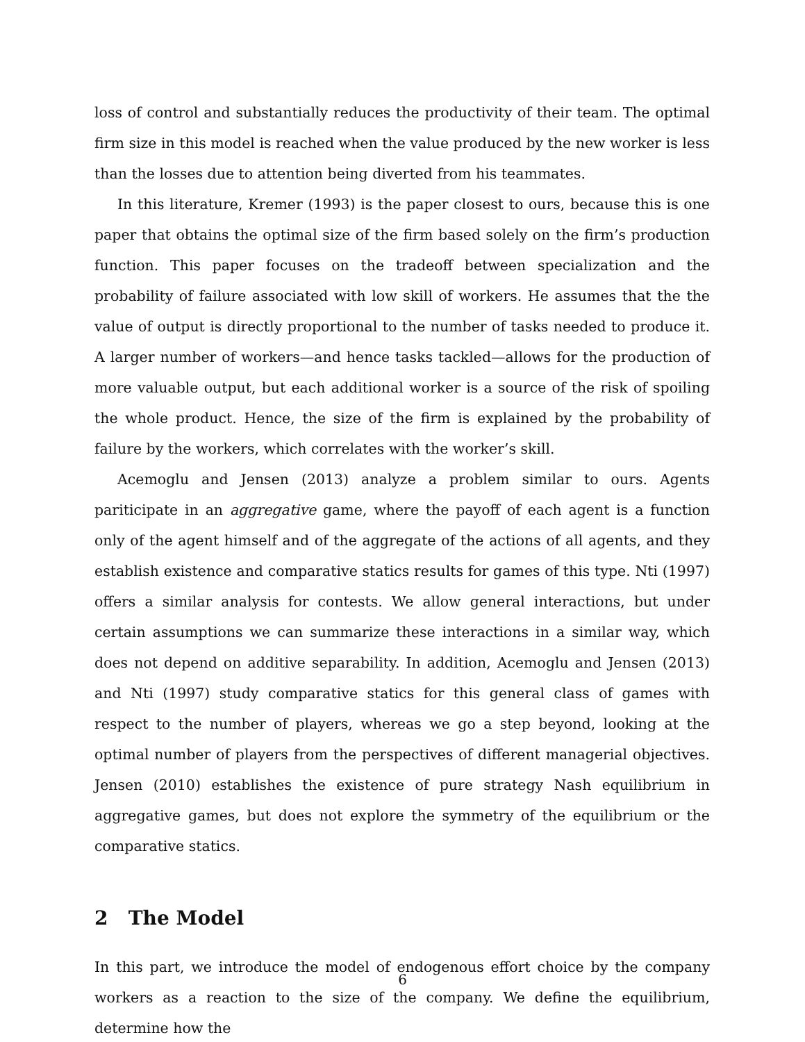loss of control and substantially reduces the productivity of their team. The optimal firm size in this model is reached when the value produced by the new worker is less than the losses due to attention being diverted from his teammates.
In this literature, Kremer (1993) is the paper closest to ours, because this is one paper that obtains the optimal size of the firm based solely on the firm’s production function. This paper focuses on the tradeoff between specialization and the probability of failure associated with low skill of workers. He assumes that the the value of output is directly proportional to the number of tasks needed to produce it. A larger number of workers—and hence tasks tackled—allows for the production of more valuable output, but each additional worker is a source of the risk of spoiling the whole product. Hence, the size of the firm is explained by the probability of failure by the workers, which correlates with the worker’s skill.
Acemoglu and Jensen (2013) analyze a problem similar to ours. Agents pariticipate in an aggregative game, where the payoff of each agent is a function only of the agent himself and of the aggregate of the actions of all agents, and they establish existence and comparative statics results for games of this type. Nti (1997) offers a similar analysis for contests. We allow general interactions, but under certain assumptions we can summarize these interactions in a similar way, which does not depend on additive separability. In addition, Acemoglu and Jensen (2013) and Nti (1997) study comparative statics for this general class of games with respect to the number of players, whereas we go a step beyond, looking at the optimal number of players from the perspectives of different managerial objectives. Jensen (2010) establishes the existence of pure strategy Nash equilibrium in aggregative games, but does not explore the symmetry of the equilibrium or the comparative statics.
2 The Model
In this part, we introduce the model of endogenous effort choice by the company workers as a reaction to the size of the company. We define the equilibrium, determine how the
6